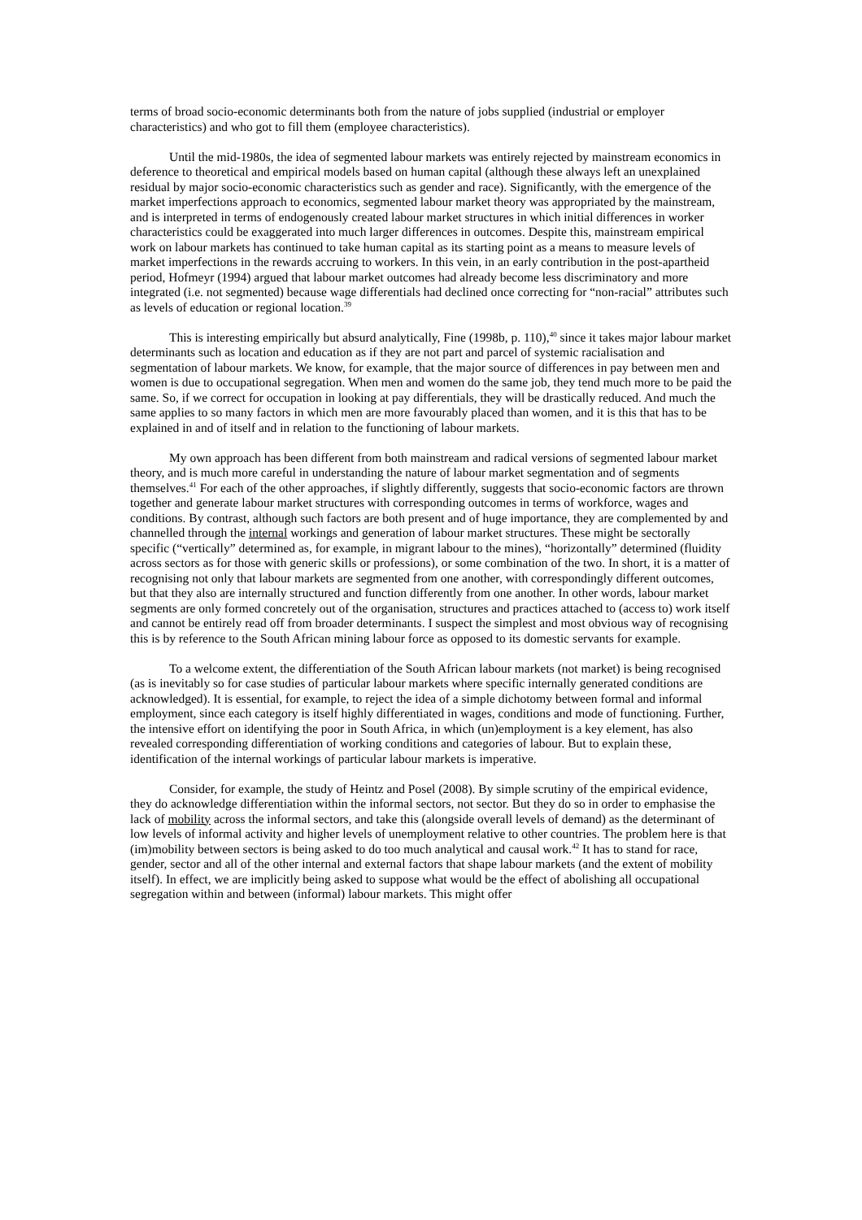terms of broad socio-economic determinants both from the nature of jobs supplied (industrial or employer characteristics) and who got to fill them (employee characteristics).
Until the mid-1980s, the idea of segmented labour markets was entirely rejected by mainstream economics in deference to theoretical and empirical models based on human capital (although these always left an unexplained residual by major socio-economic characteristics such as gender and race). Significantly, with the emergence of the market imperfections approach to economics, segmented labour market theory was appropriated by the mainstream, and is interpreted in terms of endogenously created labour market structures in which initial differences in worker characteristics could be exaggerated into much larger differences in outcomes. Despite this, mainstream empirical work on labour markets has continued to take human capital as its starting point as a means to measure levels of market imperfections in the rewards accruing to workers. In this vein, in an early contribution in the post-apartheid period, Hofmeyr (1994) argued that labour market outcomes had already become less discriminatory and more integrated (i.e. not segmented) because wage differentials had declined once correcting for “non-racial” attributes such as levels of education or regional location.<sup>39</sup>
This is interesting empirically but absurd analytically, Fine (1998b, p. 110),<sup>40</sup> since it takes major labour market determinants such as location and education as if they are not part and parcel of systemic racialisation and segmentation of labour markets. We know, for example, that the major source of differences in pay between men and women is due to occupational segregation. When men and women do the same job, they tend much more to be paid the same. So, if we correct for occupation in looking at pay differentials, they will be drastically reduced. And much the same applies to so many factors in which men are more favourably placed than women, and it is this that has to be explained in and of itself and in relation to the functioning of labour markets.
My own approach has been different from both mainstream and radical versions of segmented labour market theory, and is much more careful in understanding the nature of labour market segmentation and of segments themselves.<sup>41</sup> For each of the other approaches, if slightly differently, suggests that socio-economic factors are thrown together and generate labour market structures with corresponding outcomes in terms of workforce, wages and conditions. By contrast, although such factors are both present and of huge importance, they are complemented by and channelled through the internal workings and generation of labour market structures. These might be sectorally specific (“vertically” determined as, for example, in migrant labour to the mines), “horizontally” determined (fluidity across sectors as for those with generic skills or professions), or some combination of the two. In short, it is a matter of recognising not only that labour markets are segmented from one another, with correspondingly different outcomes, but that they also are internally structured and function differently from one another. In other words, labour market segments are only formed concretely out of the organisation, structures and practices attached to (access to) work itself and cannot be entirely read off from broader determinants. I suspect the simplest and most obvious way of recognising this is by reference to the South African mining labour force as opposed to its domestic servants for example.
To a welcome extent, the differentiation of the South African labour markets (not market) is being recognised (as is inevitably so for case studies of particular labour markets where specific internally generated conditions are acknowledged). It is essential, for example, to reject the idea of a simple dichotomy between formal and informal employment, since each category is itself highly differentiated in wages, conditions and mode of functioning. Further, the intensive effort on identifying the poor in South Africa, in which (un)employment is a key element, has also revealed corresponding differentiation of working conditions and categories of labour. But to explain these, identification of the internal workings of particular labour markets is imperative.
Consider, for example, the study of Heintz and Posel (2008). By simple scrutiny of the empirical evidence, they do acknowledge differentiation within the informal sectors, not sector. But they do so in order to emphasise the lack of mobility across the informal sectors, and take this (alongside overall levels of demand) as the determinant of low levels of informal activity and higher levels of unemployment relative to other countries. The problem here is that (im)mobility between sectors is being asked to do too much analytical and causal work.<sup>42</sup> It has to stand for race, gender, sector and all of the other internal and external factors that shape labour markets (and the extent of mobility itself). In effect, we are implicitly being asked to suppose what would be the effect of abolishing all occupational segregation within and between (informal) labour markets. This might offer